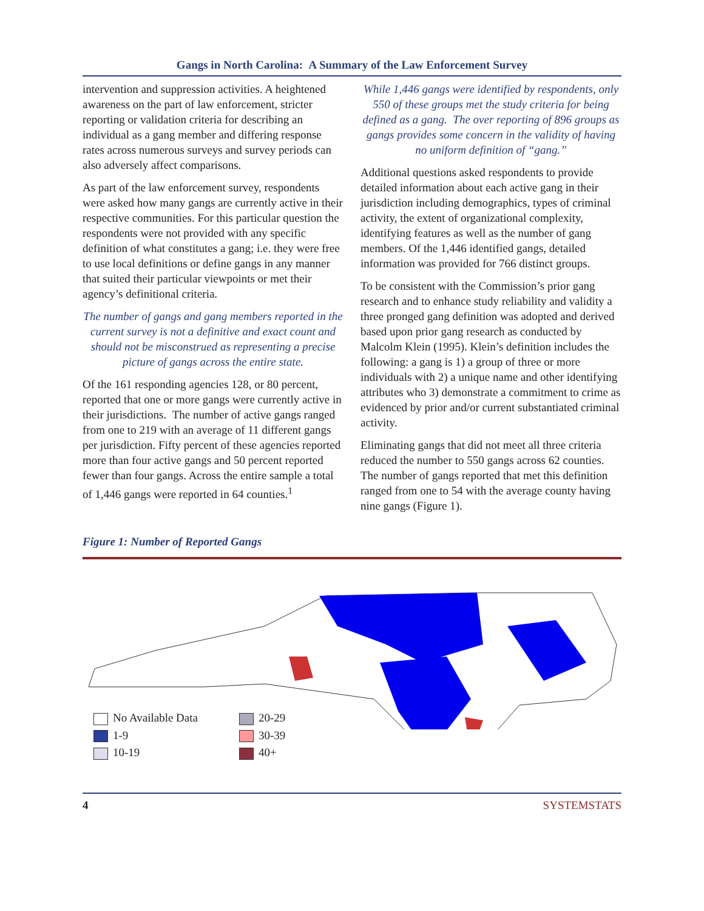Gangs in North Carolina: A Summary of the Law Enforcement Survey
intervention and suppression activities. A heightened awareness on the part of law enforcement, stricter reporting or validation criteria for describing an individual as a gang member and differing response rates across numerous surveys and survey periods can also adversely affect comparisons.
As part of the law enforcement survey, respondents were asked how many gangs are currently active in their respective communities. For this particular question the respondents were not provided with any specific definition of what constitutes a gang; i.e. they were free to use local definitions or define gangs in any manner that suited their particular viewpoints or met their agency’s definitional criteria.
The number of gangs and gang members reported in the current survey is not a definitive and exact count and should not be misconstrued as representing a precise picture of gangs across the entire state.
Of the 161 responding agencies 128, or 80 percent, reported that one or more gangs were currently active in their jurisdictions. The number of active gangs ranged from one to 219 with an average of 11 different gangs per jurisdiction. Fifty percent of these agencies reported more than four active gangs and 50 percent reported fewer than four gangs. Across the entire sample a total of 1,446 gangs were reported in 64 counties.<sup>1</sup>
While 1,446 gangs were identified by respondents, only 550 of these groups met the study criteria for being defined as a gang. The over reporting of 896 groups as gangs provides some concern in the validity of having no uniform definition of “gang.”
Additional questions asked respondents to provide detailed information about each active gang in their jurisdiction including demographics, types of criminal activity, the extent of organizational complexity, identifying features as well as the number of gang members. Of the 1,446 identified gangs, detailed information was provided for 766 distinct groups.
To be consistent with the Commission’s prior gang research and to enhance study reliability and validity a three pronged gang definition was adopted and derived based upon prior gang research as conducted by Malcolm Klein (1995). Klein’s definition includes the following: a gang is 1) a group of three or more individuals with 2) a unique name and other identifying attributes who 3) demonstrate a commitment to crime as evidenced by prior and/or current substantiated criminal activity.
Eliminating gangs that did not meet all three criteria reduced the number to 550 gangs across 62 counties. The number of gangs reported that met this definition ranged from one to 54 with the average county having nine gangs (Figure 1).
Figure 1: Number of Reported Gangs
No Available Data
20-29
1-9
30-39
10-19
40+
4 SYSTEMSTATS